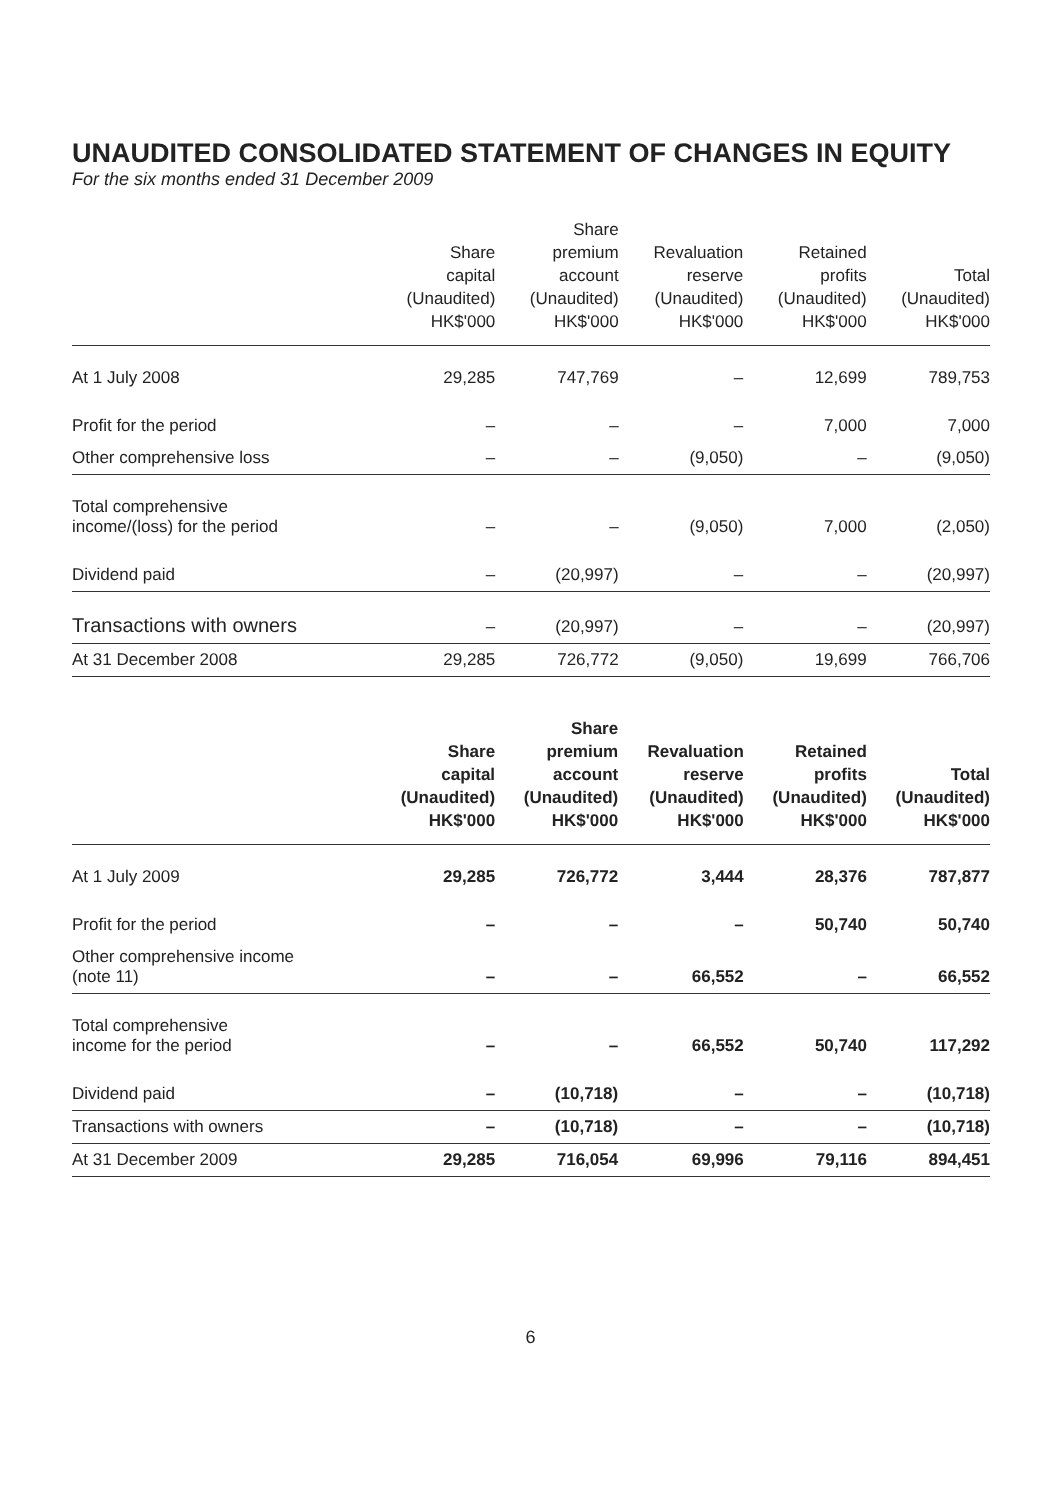UNAUDITED CONSOLIDATED STATEMENT OF CHANGES IN EQUITY
For the six months ended 31 December 2009
| | Share capital (Unaudited) HK$'000 | Share premium account (Unaudited) HK$'000 | Revaluation reserve (Unaudited) HK$'000 | Retained profits (Unaudited) HK$'000 | Total (Unaudited) HK$'000 |
| --- | --- | --- | --- | --- | --- |
| At 1 July 2008 | 29,285 | 747,769 | – | 12,699 | 789,753 |
| Profit for the period | – | – | – | 7,000 | 7,000 |
| Other comprehensive loss | – | – | (9,050) | – | (9,050) |
| Total comprehensive income/(loss) for the period | – | – | (9,050) | 7,000 | (2,050) |
| Dividend paid | – | (20,997) | – | – | (20,997) |
| Transactions with owners | – | (20,997) | – | – | (20,997) |
| At 31 December 2008 | 29,285 | 726,772 | (9,050) | 19,699 | 766,706 |
| | Share capital (Unaudited) HK$'000 | Share premium account (Unaudited) HK$'000 | Revaluation reserve (Unaudited) HK$'000 | Retained profits (Unaudited) HK$'000 | Total (Unaudited) HK$'000 |
| --- | --- | --- | --- | --- | --- |
| At 1 July 2009 | 29,285 | 726,772 | 3,444 | 28,376 | 787,877 |
| Profit for the period | – | – | – | 50,740 | 50,740 |
| Other comprehensive income (note 11) | – | – | 66,552 | – | 66,552 |
| Total comprehensive income for the period | – | – | 66,552 | 50,740 | 117,292 |
| Dividend paid | – | (10,718) | – | – | (10,718) |
| Transactions with owners | – | (10,718) | – | – | (10,718) |
| At 31 December 2009 | 29,285 | 716,054 | 69,996 | 79,116 | 894,451 |
6